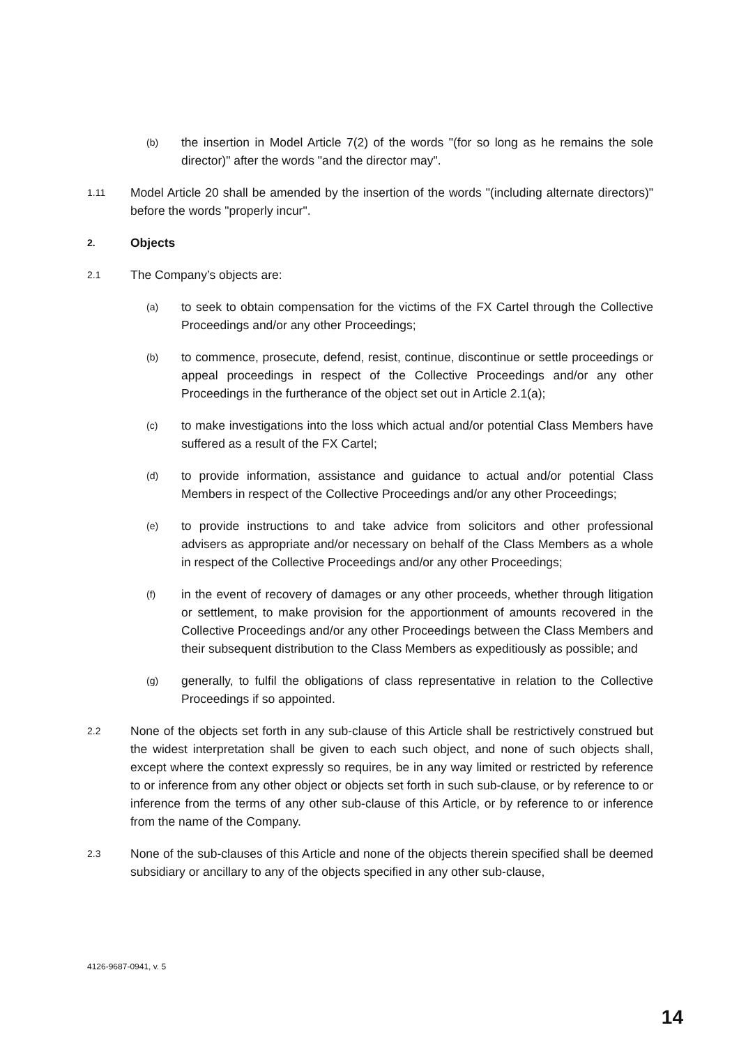(b)
the insertion in Model Article 7(2) of the words "(for so long as he remains the sole director)" after the words "and the director may".
1.11
Model Article 20 shall be amended by the insertion of the words "(including alternate directors)" before the words "properly incur".
2.
Objects
2.1
The Company’s objects are:
(a)
to seek to obtain compensation for the victims of the FX Cartel through the Collective Proceedings and/or any other Proceedings;
(b)
to commence, prosecute, defend, resist, continue, discontinue or settle proceedings or appeal proceedings in respect of the Collective Proceedings and/or any other Proceedings in the furtherance of the object set out in Article 2.1(a);
(c)
to make investigations into the loss which actual and/or potential Class Members have suffered as a result of the FX Cartel;
(d)
to provide information, assistance and guidance to actual and/or potential Class Members in respect of the Collective Proceedings and/or any other Proceedings;
(e)
to provide instructions to and take advice from solicitors and other professional advisers as appropriate and/or necessary on behalf of the Class Members as a whole in respect of the Collective Proceedings and/or any other Proceedings;
(f)
in the event of recovery of damages or any other proceeds, whether through litigation or settlement, to make provision for the apportionment of amounts recovered in the Collective Proceedings and/or any other Proceedings between the Class Members and their subsequent distribution to the Class Members as expeditiously as possible; and
(g)
generally, to fulfil the obligations of class representative in relation to the Collective Proceedings if so appointed.
2.2
None of the objects set forth in any sub-clause of this Article shall be restrictively construed but the widest interpretation shall be given to each such object, and none of such objects shall, except where the context expressly so requires, be in any way limited or restricted by reference to or inference from any other object or objects set forth in such sub-clause, or by reference to or inference from the terms of any other sub-clause of this Article, or by reference to or inference from the name of the Company.
2.3
None of the sub-clauses of this Article and none of the objects therein specified shall be deemed subsidiary or ancillary to any of the objects specified in any other sub-clause,
4126-9687-0941, v. 5
14